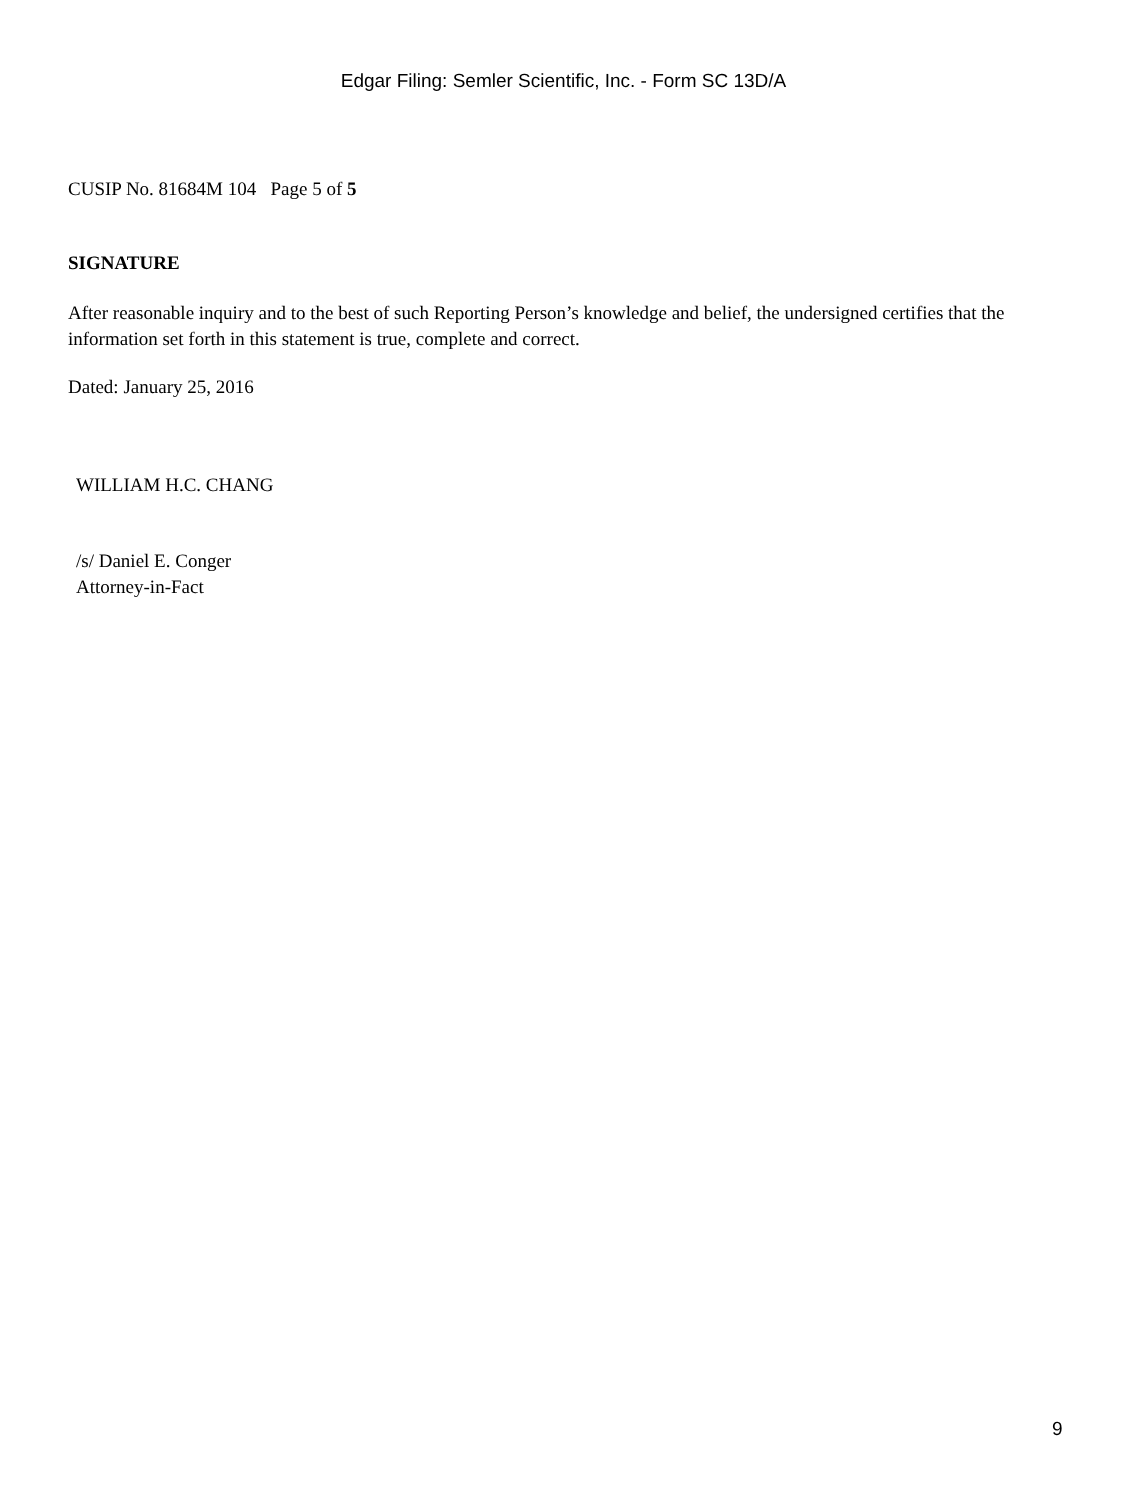Edgar Filing: Semler Scientific, Inc. - Form SC 13D/A
CUSIP No. 81684M 104 Page 5 of 5
SIGNATURE
After reasonable inquiry and to the best of such Reporting Person’s knowledge and belief, the undersigned certifies that the information set forth in this statement is true, complete and correct.
Dated: January 25, 2016
WILLIAM H.C. CHANG
/s/ Daniel E. Conger
Attorney-in-Fact
9